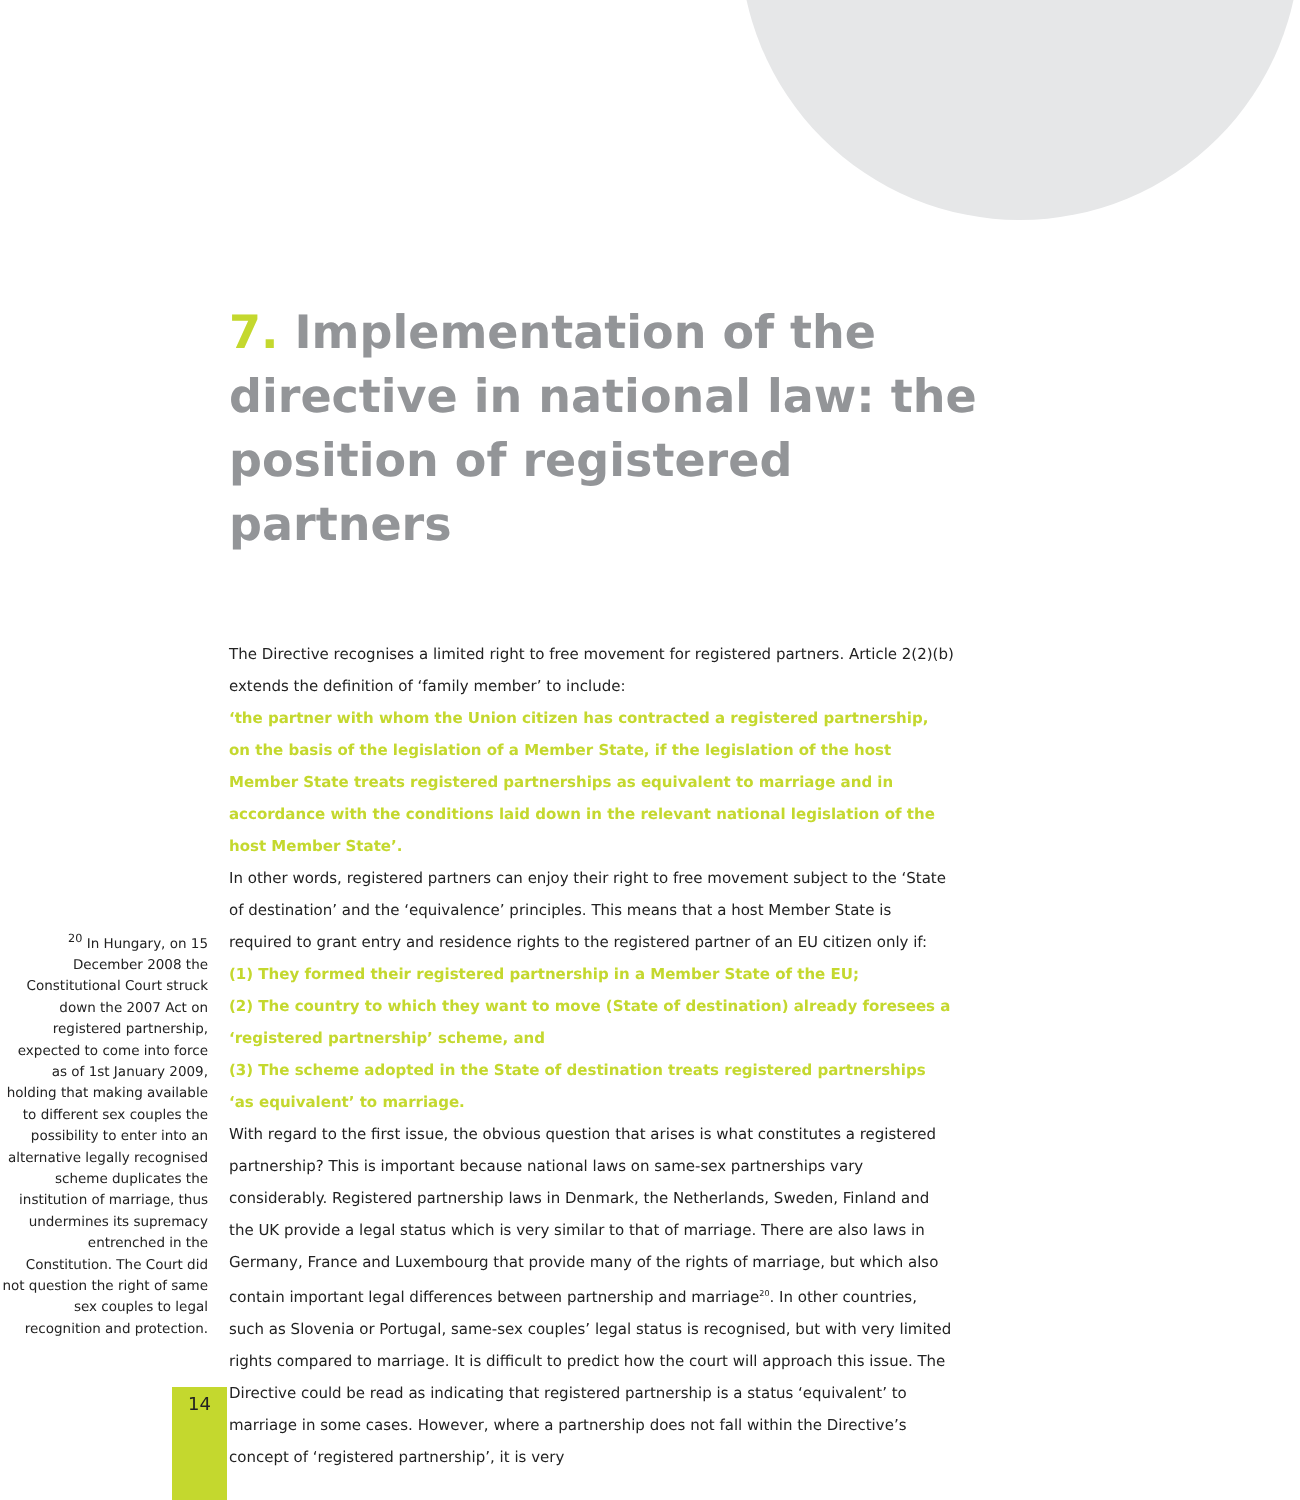7. Implementation of the directive in national law: the position of registered partners
<sup>20</sup> In Hungary, on 15 December 2008 the Constitutional Court struck down the 2007 Act on registered partnership, expected to come into force as of 1st January 2009, holding that making available to different sex couples the possibility to enter into an alternative legally recognised scheme duplicates the institution of marriage, thus undermines its supremacy entrenched in the Constitution. The Court did not question the right of same sex couples to legal recognition and protection.
The Directive recognises a limited right to free movement for registered partners. Article 2(2)(b) extends the definition of ‘family member’ to include:
‘the partner with whom the Union citizen has contracted a registered partnership, on the basis of the legislation of a Member State, if the legislation of the host Member State treats registered partnerships as equivalent to marriage and in accordance with the conditions laid down in the relevant national legislation of the host Member State’.
In other words, registered partners can enjoy their right to free movement subject to the ‘State of destination’ and the ‘equivalence’ principles. This means that a host Member State is required to grant entry and residence rights to the registered partner of an EU citizen only if:
(1) They formed their registered partnership in a Member State of the EU;
(2) The country to which they want to move (State of destination) already foresees a ‘registered partnership’ scheme, and
(3) The scheme adopted in the State of destination treats registered partnerships ‘as equivalent’ to marriage.
With regard to the first issue, the obvious question that arises is what constitutes a registered partnership? This is important because national laws on same-sex partnerships vary considerably. Registered partnership laws in Denmark, the Netherlands, Sweden, Finland and the UK provide a legal status which is very similar to that of marriage. There are also laws in Germany, France and Luxembourg that provide many of the rights of marriage, but which also contain important legal differences between partnership and marriage<sup>20</sup>. In other countries, such as Slovenia or Portugal, same-sex couples’ legal status is recognised, but with very limited rights compared to marriage. It is difficult to predict how the court will approach this issue. The Directive could be read as indicating that registered partnership is a status ‘equivalent’ to marriage in some cases. However, where a partnership does not fall within the Directive’s concept of ‘registered partnership’, it is very
14